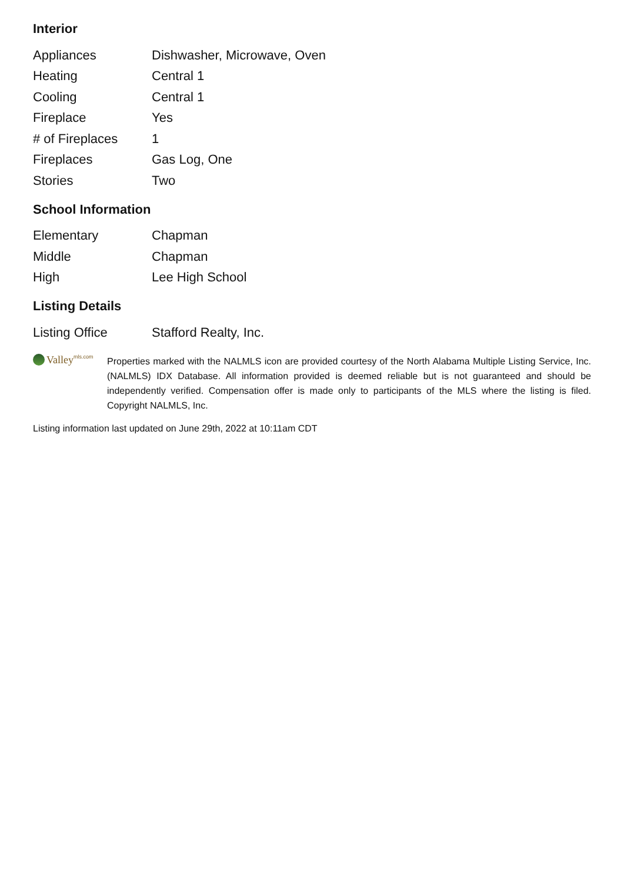Interior
| Appliances | Dishwasher, Microwave, Oven |
| Heating | Central 1 |
| Cooling | Central 1 |
| Fireplace | Yes |
| # of Fireplaces | 1 |
| Fireplaces | Gas Log, One |
| Stories | Two |
School Information
| Elementary | Chapman |
| Middle | Chapman |
| High | Lee High School |
Listing Details
| Listing Office | Stafford Realty, Inc. |
Valley<sup>mls.com</sup>
Properties marked with the NALMLS icon are provided courtesy of the North Alabama Multiple Listing Service, Inc. (NALMLS) IDX Database. All information provided is deemed reliable but is not guaranteed and should be independently verified. Compensation offer is made only to participants of the MLS where the listing is filed. Copyright NALMLS, Inc.
Listing information last updated on June 29th, 2022 at 10:11am CDT